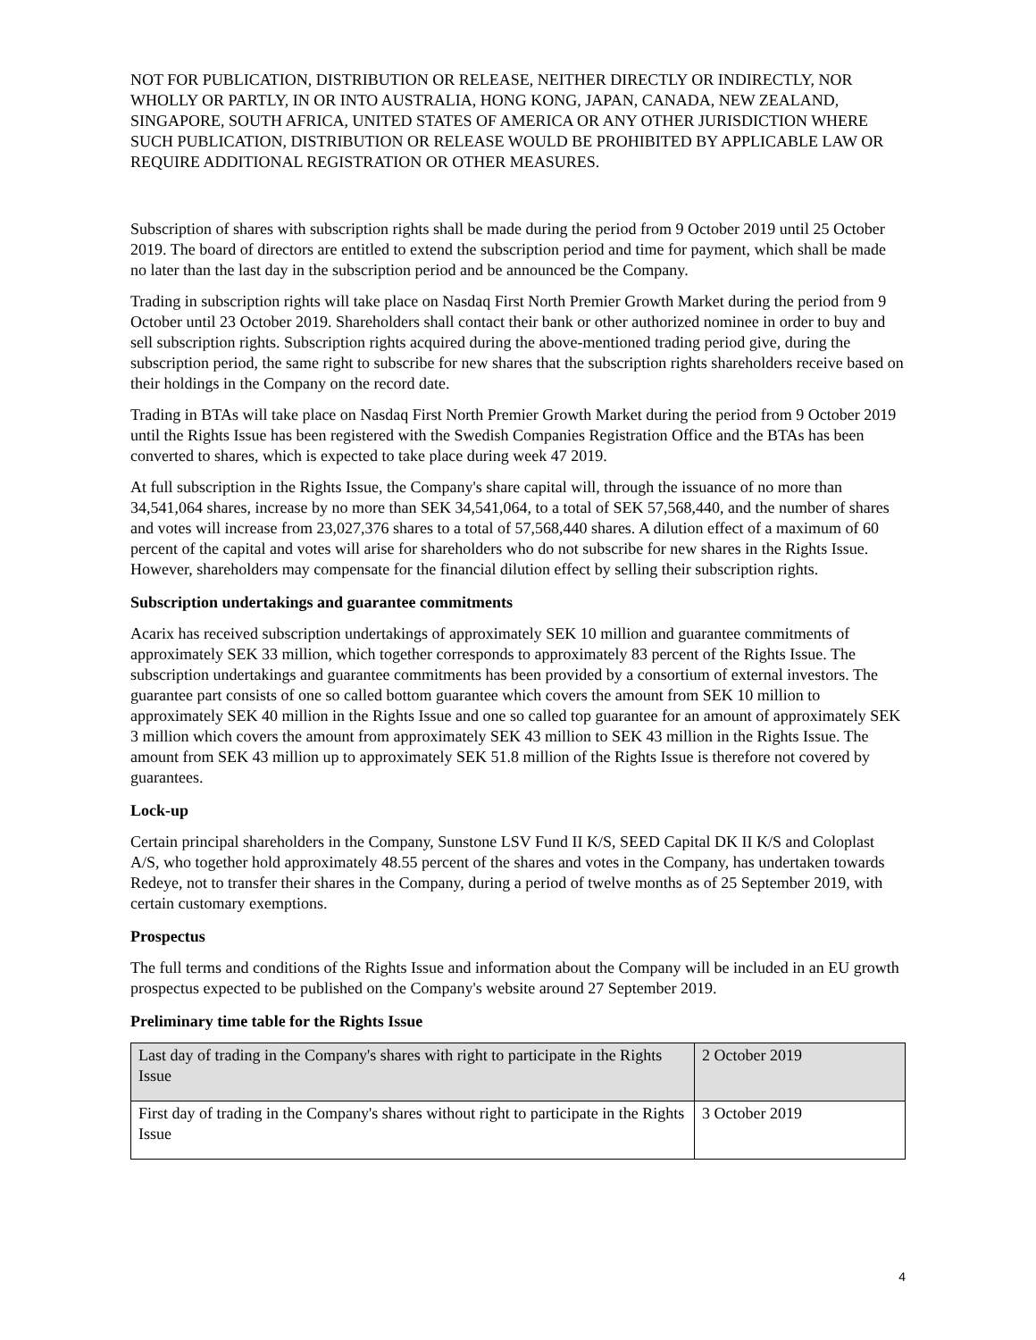NOT FOR PUBLICATION, DISTRIBUTION OR RELEASE, NEITHER DIRECTLY OR INDIRECTLY, NOR WHOLLY OR PARTLY, IN OR INTO AUSTRALIA, HONG KONG, JAPAN, CANADA, NEW ZEALAND, SINGAPORE, SOUTH AFRICA, UNITED STATES OF AMERICA OR ANY OTHER JURISDICTION WHERE SUCH PUBLICATION, DISTRIBUTION OR RELEASE WOULD BE PROHIBITED BY APPLICABLE LAW OR REQUIRE ADDITIONAL REGISTRATION OR OTHER MEASURES.
Subscription of shares with subscription rights shall be made during the period from 9 October 2019 until 25 October 2019. The board of directors are entitled to extend the subscription period and time for payment, which shall be made no later than the last day in the subscription period and be announced be the Company.
Trading in subscription rights will take place on Nasdaq First North Premier Growth Market during the period from 9 October until 23 October 2019. Shareholders shall contact their bank or other authorized nominee in order to buy and sell subscription rights. Subscription rights acquired during the above-mentioned trading period give, during the subscription period, the same right to subscribe for new shares that the subscription rights shareholders receive based on their holdings in the Company on the record date.
Trading in BTAs will take place on Nasdaq First North Premier Growth Market during the period from 9 October 2019 until the Rights Issue has been registered with the Swedish Companies Registration Office and the BTAs has been converted to shares, which is expected to take place during week 47 2019.
At full subscription in the Rights Issue, the Company's share capital will, through the issuance of no more than 34,541,064 shares, increase by no more than SEK 34,541,064, to a total of SEK 57,568,440, and the number of shares and votes will increase from 23,027,376 shares to a total of 57,568,440 shares. A dilution effect of a maximum of 60 percent of the capital and votes will arise for shareholders who do not subscribe for new shares in the Rights Issue. However, shareholders may compensate for the financial dilution effect by selling their subscription rights.
Subscription undertakings and guarantee commitments
Acarix has received subscription undertakings of approximately SEK 10 million and guarantee commitments of approximately SEK 33 million, which together corresponds to approximately 83 percent of the Rights Issue. The subscription undertakings and guarantee commitments has been provided by a consortium of external investors. The guarantee part consists of one so called bottom guarantee which covers the amount from SEK 10 million to approximately SEK 40 million in the Rights Issue and one so called top guarantee for an amount of approximately SEK 3 million which covers the amount from approximately SEK 43 million to SEK 43 million in the Rights Issue. The amount from SEK 43 million up to approximately SEK 51.8 million of the Rights Issue is therefore not covered by guarantees.
Lock-up
Certain principal shareholders in the Company, Sunstone LSV Fund II K/S, SEED Capital DK II K/S and Coloplast A/S, who together hold approximately 48.55 percent of the shares and votes in the Company, has undertaken towards Redeye, not to transfer their shares in the Company, during a period of twelve months as of 25 September 2019, with certain customary exemptions.
Prospectus
The full terms and conditions of the Rights Issue and information about the Company will be included in an EU growth prospectus expected to be published on the Company's website around 27 September 2019.
Preliminary time table for the Rights Issue
| Last day of trading in the Company's shares with right to participate in the Rights Issue | 2 October 2019 |
| First day of trading in the Company's shares without right to participate in the Rights Issue | 3 October 2019 |
4